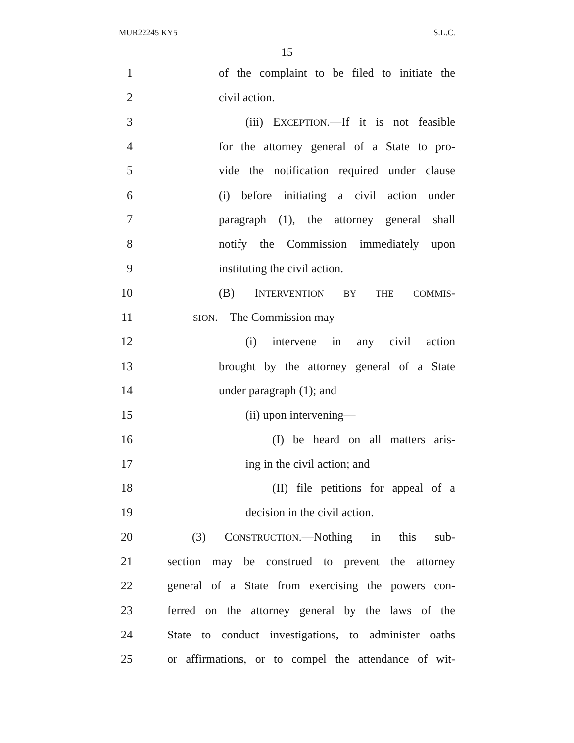MUR22245 KY5 S.L.C.
15
1 of the complaint to be filed to initiate the
2 civil action.
3 (iii) EXCEPTION.—If it is not feasible
4 for the attorney general of a State to pro-
5 vide the notification required under clause
6 (i) before initiating a civil action under
7 paragraph (1), the attorney general shall
8 notify the Commission immediately upon
9 instituting the civil action.
10 (B) INTERVENTION BY THE COMMIS-
11 SION.—The Commission may—
12 (i) intervene in any civil action
13 brought by the attorney general of a State
14 under paragraph (1); and
15 (ii) upon intervening—
16 (I) be heard on all matters aris-
17 ing in the civil action; and
18 (II) file petitions for appeal of a
19 decision in the civil action.
20 (3) CONSTRUCTION.—Nothing in this sub-
21 section may be construed to prevent the attorney
22 general of a State from exercising the powers con-
23 ferred on the attorney general by the laws of the
24 State to conduct investigations, to administer oaths
25 or affirmations, or to compel the attendance of wit-